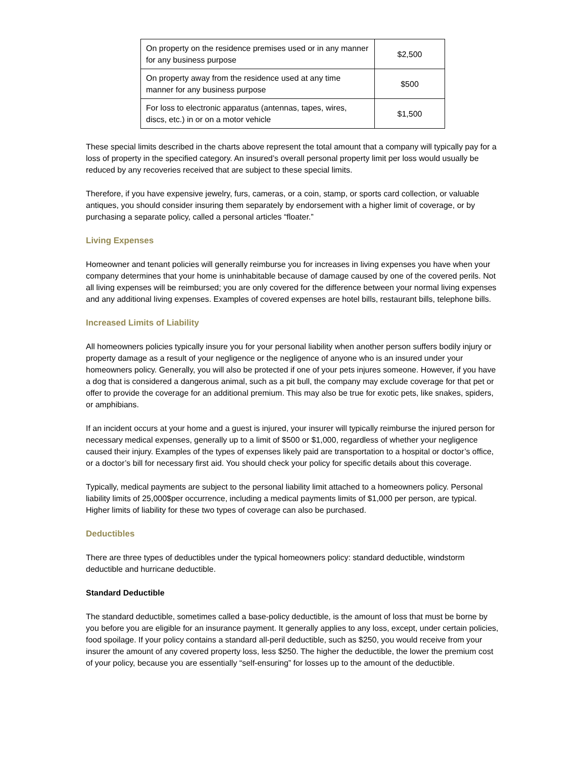| On property on the residence premises used or in any manner for any business purpose | $2,500 |
| On property away from the residence used at any time manner for any business purpose | $500 |
| For loss to electronic apparatus (antennas, tapes, wires, discs, etc.) in or on a motor vehicle | $1,500 |
These special limits described in the charts above represent the total amount that a company will typically pay for a loss of property in the specified category. An insured’s overall personal property limit per loss would usually be reduced by any recoveries received that are subject to these special limits.
Therefore, if you have expensive jewelry, furs, cameras, or a coin, stamp, or sports card collection, or valuable antiques, you should consider insuring them separately by endorsement with a higher limit of coverage, or by purchasing a separate policy, called a personal articles “floater.”
Living Expenses
Homeowner and tenant policies will generally reimburse you for increases in living expenses you have when your company determines that your home is uninhabitable because of damage caused by one of the covered perils. Not all living expenses will be reimbursed; you are only covered for the difference between your normal living expenses and any additional living expenses. Examples of covered expenses are hotel bills, restaurant bills, telephone bills.
Increased Limits of Liability
All homeowners policies typically insure you for your personal liability when another person suffers bodily injury or property damage as a result of your negligence or the negligence of anyone who is an insured under your homeowners policy. Generally, you will also be protected if one of your pets injures someone. However, if you have a dog that is considered a dangerous animal, such as a pit bull, the company may exclude coverage for that pet or offer to provide the coverage for an additional premium. This may also be true for exotic pets, like snakes, spiders, or amphibians.
If an incident occurs at your home and a guest is injured, your insurer will typically reimburse the injured person for necessary medical expenses, generally up to a limit of $500 or $1,000, regardless of whether your negligence caused their injury. Examples of the types of expenses likely paid are transportation to a hospital or doctor’s office, or a doctor’s bill for necessary first aid. You should check your policy for specific details about this coverage.
Typically, medical payments are subject to the personal liability limit attached to a homeowners policy. Personal liability limits of 25,000$per occurrence, including a medical payments limits of $1,000 per person, are typical. Higher limits of liability for these two types of coverage can also be purchased.
Deductibles
There are three types of deductibles under the typical homeowners policy: standard deductible, windstorm deductible and hurricane deductible.
Standard Deductible
The standard deductible, sometimes called a base-policy deductible, is the amount of loss that must be borne by you before you are eligible for an insurance payment. It generally applies to any loss, except, under certain policies, food spoilage. If your policy contains a standard all-peril deductible, such as $250, you would receive from your insurer the amount of any covered property loss, less $250. The higher the deductible, the lower the premium cost of your policy, because you are essentially “self-ensuring” for losses up to the amount of the deductible.